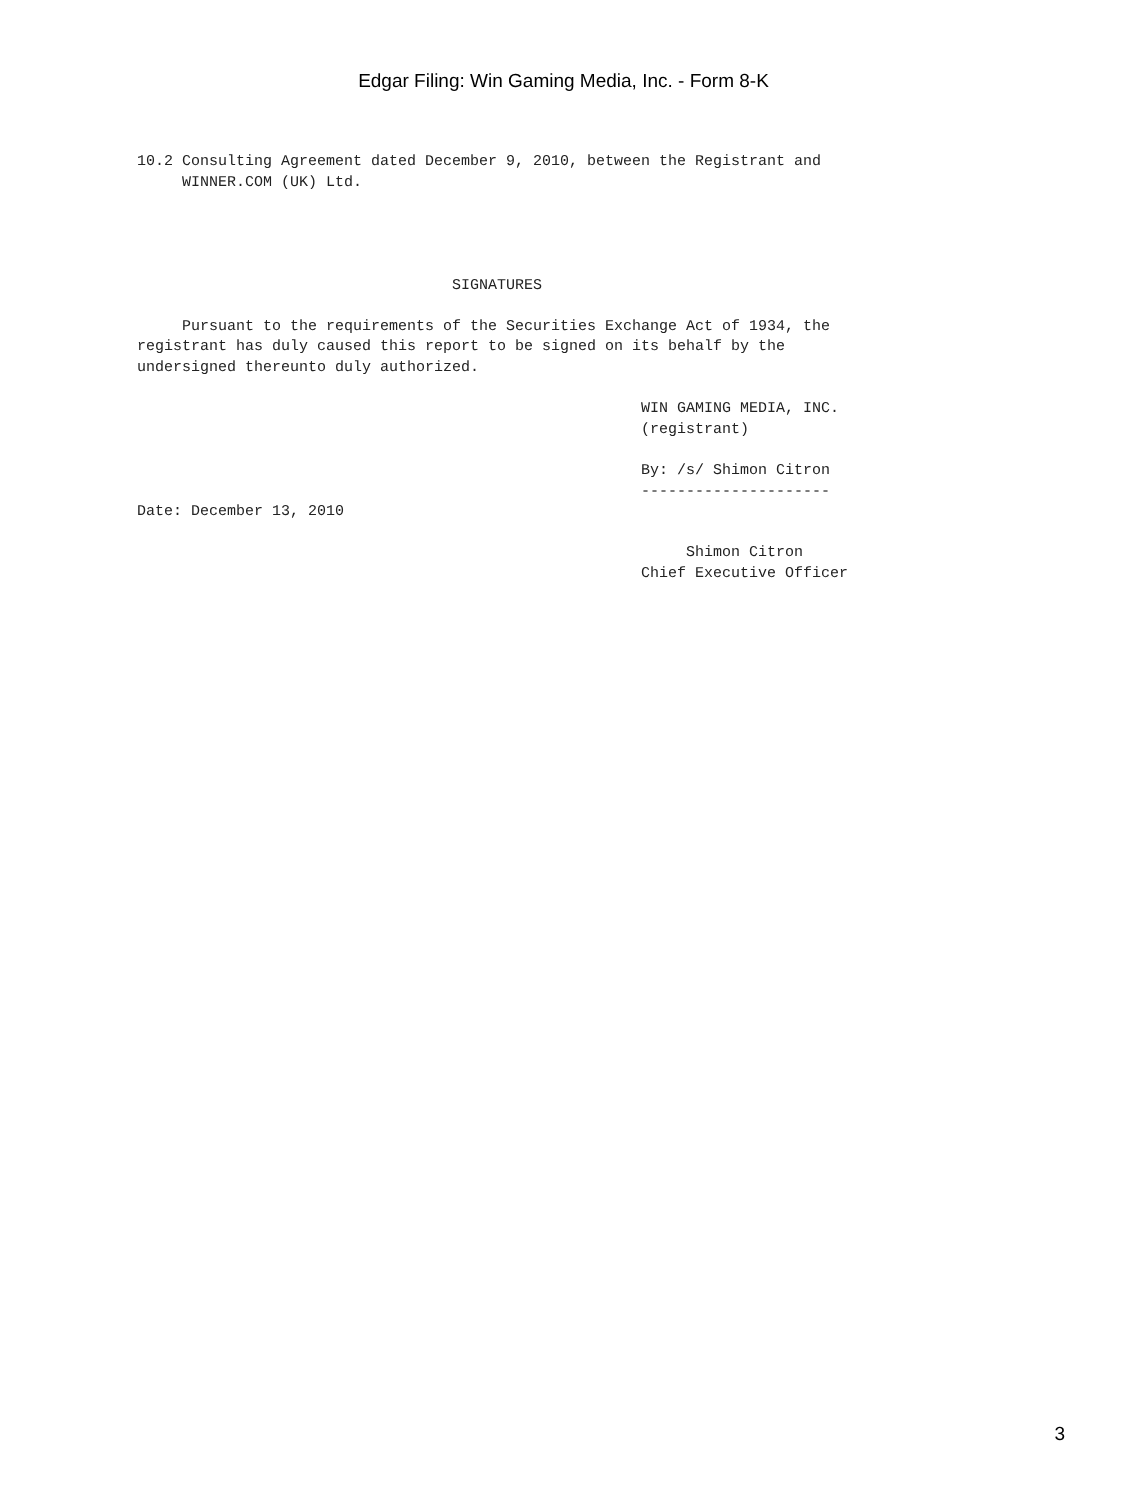Edgar Filing: Win Gaming Media, Inc. - Form 8-K
10.2 Consulting Agreement dated December 9, 2010, between the Registrant and
     WINNER.COM (UK) Ltd.




                                   SIGNATURES

     Pursuant to the requirements of the Securities Exchange Act of 1934, the
registrant has duly caused this report to be signed on its behalf by the
undersigned thereunto duly authorized.

                                                        WIN GAMING MEDIA, INC.
                                                        (registrant)

                                                        By: /s/ Shimon Citron
                                                        ---------------------
Date: December 13, 2010

                                                             Shimon Citron
                                                        Chief Executive Officer
3